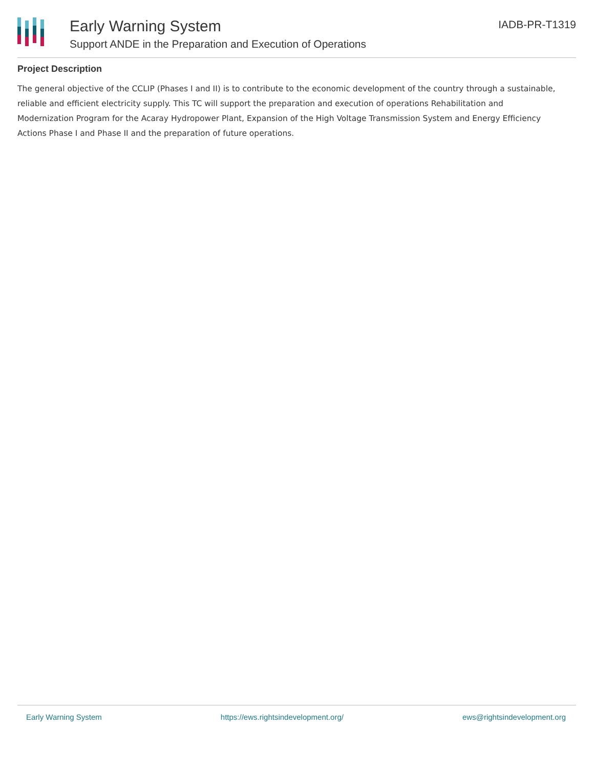Early Warning System
Support ANDE in the Preparation and Execution of Operations
IADB-PR-T1319
Project Description
The general objective of the CCLIP (Phases I and II) is to contribute to the economic development of the country through a sustainable, reliable and efficient electricity supply. This TC will support the preparation and execution of operations Rehabilitation and Modernization Program for the Acaray Hydropower Plant, Expansion of the High Voltage Transmission System and Energy Efficiency Actions Phase I and Phase II and the preparation of future operations.
Early Warning System https://ews.rightsindevelopment.org/ ews@rightsindevelopment.org